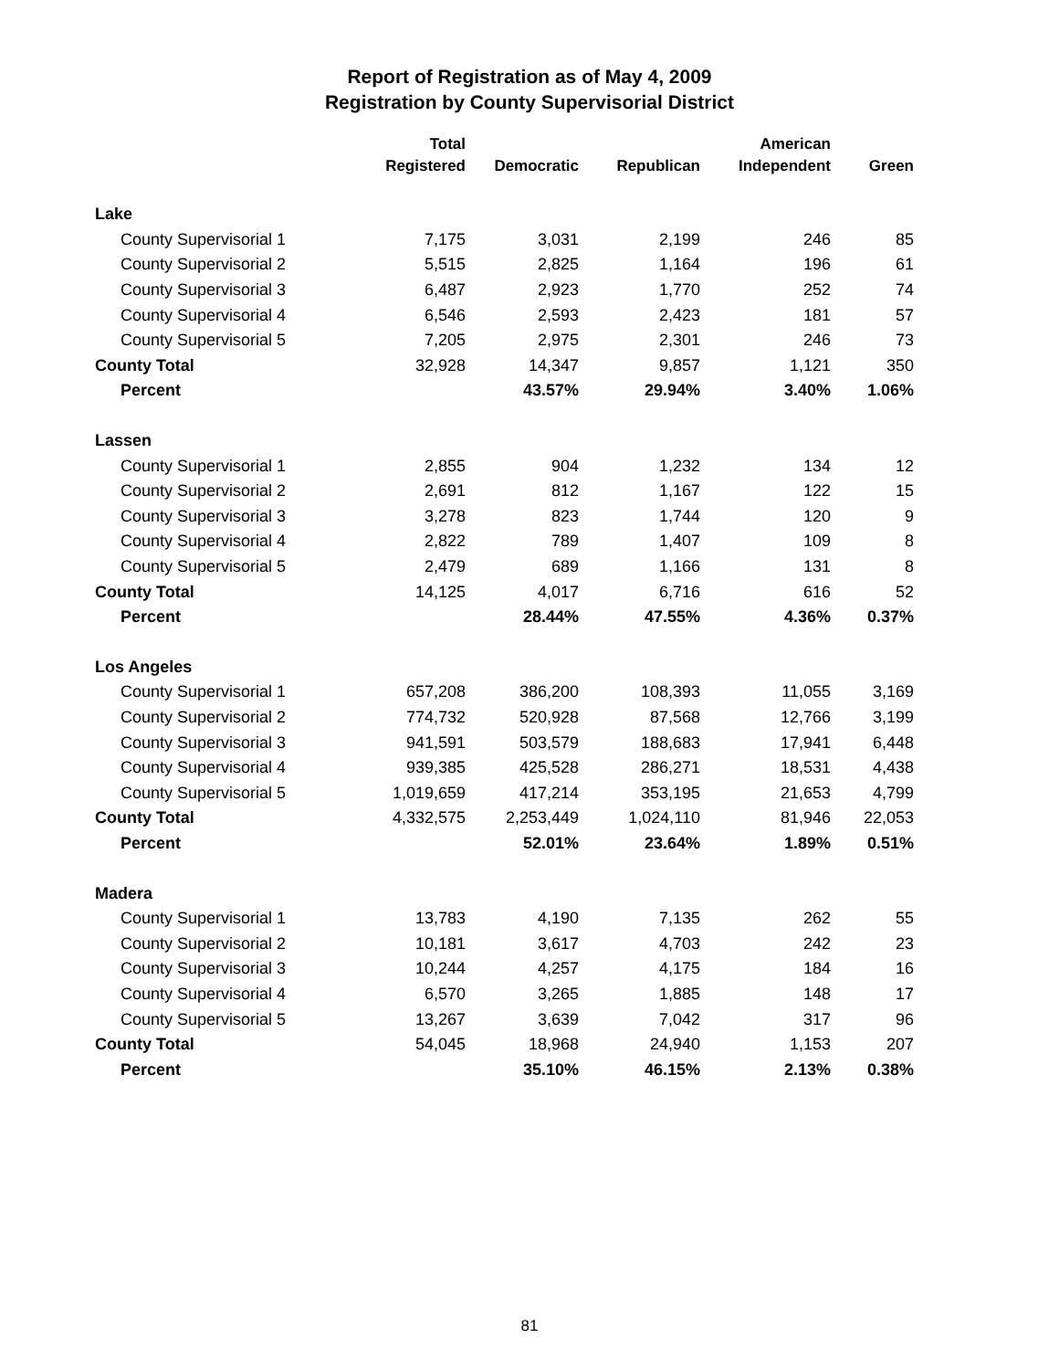Report of Registration as of May 4, 2009
Registration by County Supervisorial District
| | Total | | | American | |
| --- | --- | --- | --- | --- | --- |
| | Registered | Democratic | Republican | Independent | Green |
| Lake | | | | | |
| County Supervisorial 1 | 7,175 | 3,031 | 2,199 | 246 | 85 |
| County Supervisorial 2 | 5,515 | 2,825 | 1,164 | 196 | 61 |
| County Supervisorial 3 | 6,487 | 2,923 | 1,770 | 252 | 74 |
| County Supervisorial 4 | 6,546 | 2,593 | 2,423 | 181 | 57 |
| County Supervisorial 5 | 7,205 | 2,975 | 2,301 | 246 | 73 |
| County Total | 32,928 | 14,347 | 9,857 | 1,121 | 350 |
| Percent | | 43.57% | 29.94% | 3.40% | 1.06% |
| Lassen | | | | | |
| County Supervisorial 1 | 2,855 | 904 | 1,232 | 134 | 12 |
| County Supervisorial 2 | 2,691 | 812 | 1,167 | 122 | 15 |
| County Supervisorial 3 | 3,278 | 823 | 1,744 | 120 | 9 |
| County Supervisorial 4 | 2,822 | 789 | 1,407 | 109 | 8 |
| County Supervisorial 5 | 2,479 | 689 | 1,166 | 131 | 8 |
| County Total | 14,125 | 4,017 | 6,716 | 616 | 52 |
| Percent | | 28.44% | 47.55% | 4.36% | 0.37% |
| Los Angeles | | | | | |
| County Supervisorial 1 | 657,208 | 386,200 | 108,393 | 11,055 | 3,169 |
| County Supervisorial 2 | 774,732 | 520,928 | 87,568 | 12,766 | 3,199 |
| County Supervisorial 3 | 941,591 | 503,579 | 188,683 | 17,941 | 6,448 |
| County Supervisorial 4 | 939,385 | 425,528 | 286,271 | 18,531 | 4,438 |
| County Supervisorial 5 | 1,019,659 | 417,214 | 353,195 | 21,653 | 4,799 |
| County Total | 4,332,575 | 2,253,449 | 1,024,110 | 81,946 | 22,053 |
| Percent | | 52.01% | 23.64% | 1.89% | 0.51% |
| Madera | | | | | |
| County Supervisorial 1 | 13,783 | 4,190 | 7,135 | 262 | 55 |
| County Supervisorial 2 | 10,181 | 3,617 | 4,703 | 242 | 23 |
| County Supervisorial 3 | 10,244 | 4,257 | 4,175 | 184 | 16 |
| County Supervisorial 4 | 6,570 | 3,265 | 1,885 | 148 | 17 |
| County Supervisorial 5 | 13,267 | 3,639 | 7,042 | 317 | 96 |
| County Total | 54,045 | 18,968 | 24,940 | 1,153 | 207 |
| Percent | | 35.10% | 46.15% | 2.13% | 0.38% |
81